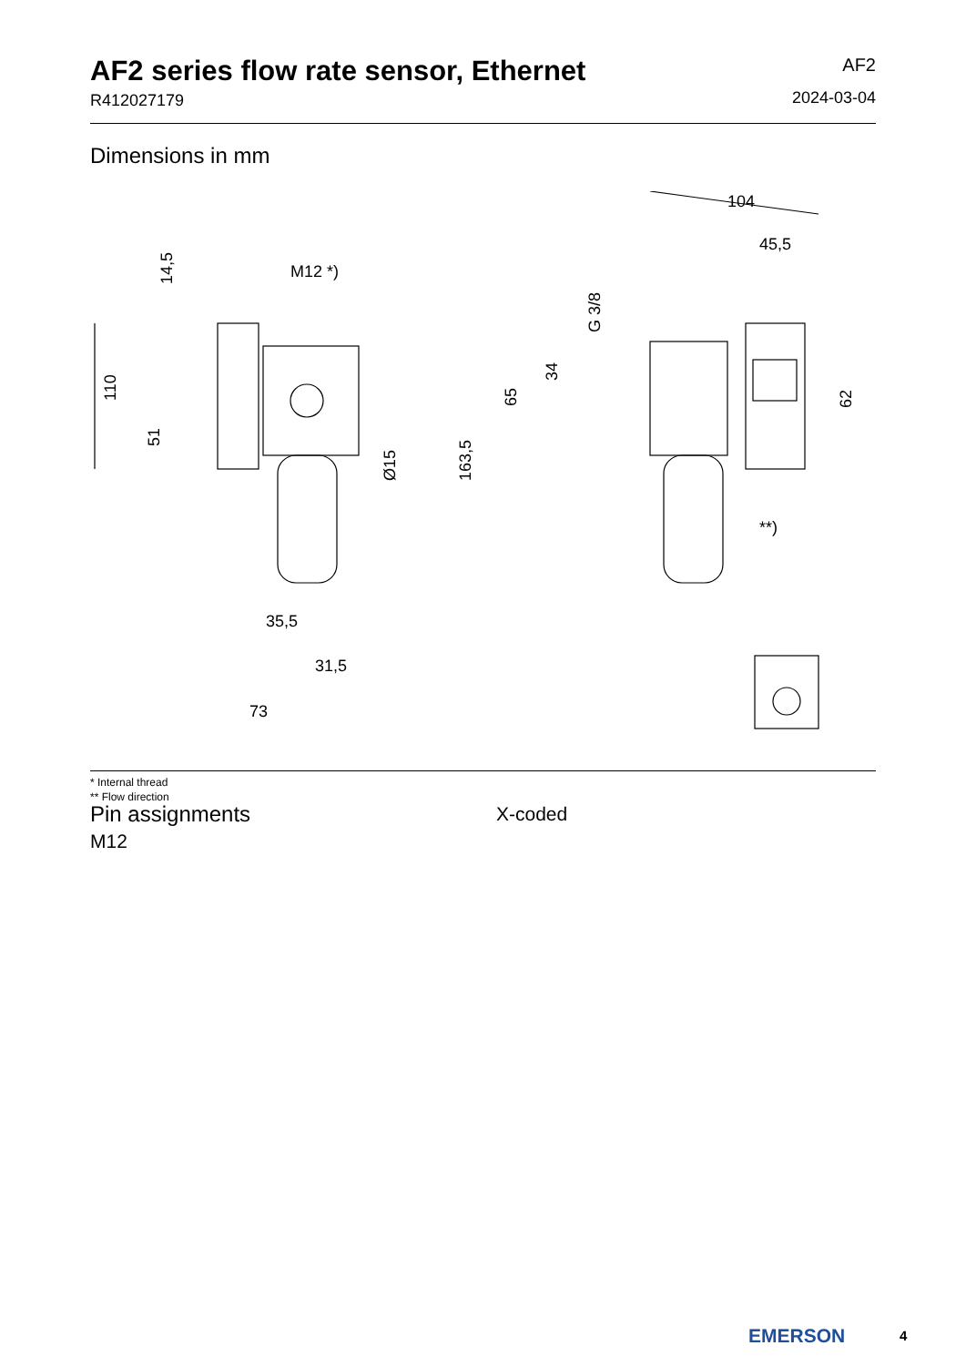AF2 series flow rate sensor, Ethernet
R412027179
AF2
2024-03-04
Dimensions in mm
M12 *)
35,5
31,5
73
104
45,5
**)
14,5
110
51
Ø15
163,5
65
34
G 3/8
62
* Internal thread
** Flow direction
Pin assignments
M12
X-coded
EMERSON 4